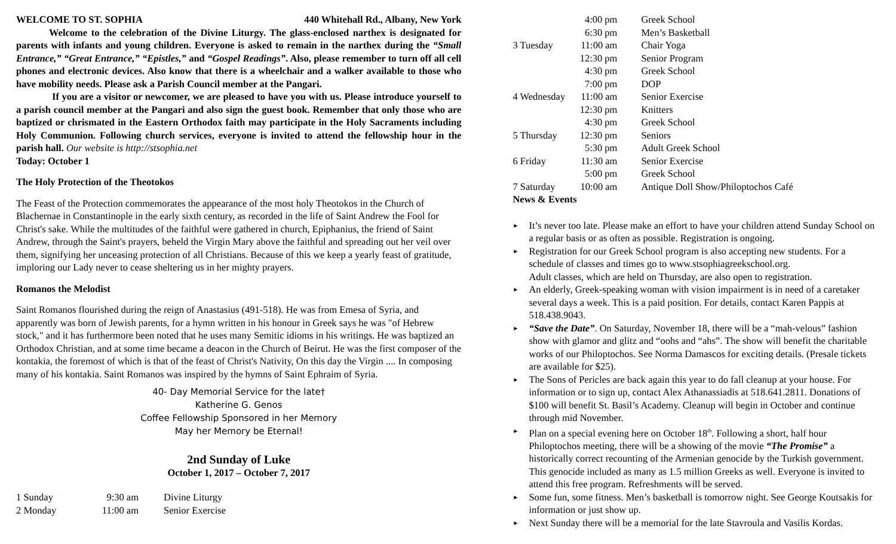WELCOME TO ST. SOPHIA 440 Whitehall Rd., Albany, New York
Welcome to the celebration of the Divine Liturgy. The glass-enclosed narthex is designated for parents with infants and young children. Everyone is asked to remain in the narthex during the “Small Entrance,” “Great Entrance,” “Epistles,” and “Gospel Readings”. Also, please remember to turn off all cell phones and electronic devices. Also know that there is a wheelchair and a walker available to those who have mobility needs. Please ask a Parish Council member at the Pangari.
If you are a visitor or newcomer, we are pleased to have you with us. Please introduce yourself to a parish council member at the Pangari and also sign the guest book. Remember that only those who are baptized or chrismated in the Eastern Orthodox faith may participate in the Holy Sacraments including Holy Communion. Following church services, everyone is invited to attend the fellowship hour in the parish hall. Our website is http://stsophia.net
Today: October 1
The Holy Protection of the Theotokos
The Feast of the Protection commemorates the appearance of the most holy Theotokos in the Church of Blachernae in Constantinople in the early sixth century, as recorded in the life of Saint Andrew the Fool for Christ's sake. While the multitudes of the faithful were gathered in church, Epiphanius, the friend of Saint Andrew, through the Saint's prayers, beheld the Virgin Mary above the faithful and spreading out her veil over them, signifying her unceasing protection of all Christians. Because of this we keep a yearly feast of gratitude, imploring our Lady never to cease sheltering us in her mighty prayers.
Romanos the Melodist
Saint Romanos flourished during the reign of Anastasius (491-518). He was from Emesa of Syria, and apparently was born of Jewish parents, for a hymn written in his honour in Greek says he was "of Hebrew stock," and it has furthermore been noted that he uses many Semitic idioms in his writings. He was baptized an Orthodox Christian, and at some time became a deacon in the Church of Beirut. He was the first composer of the kontakia, the foremost of which is that of the feast of Christ's Nativity, On this day the Virgin .... In composing many of his kontakia. Saint Romanos was inspired by the hymns of Saint Ephraim of Syria.
40- Day Memorial Service for the late†
Katherine G. Genos
Coffee Fellowship Sponsored in her Memory
May her Memory be Eternal!
2nd Sunday of Luke
October 1, 2017 – October 7, 2017
| 1 Sunday | 9:30 am | Divine Liturgy |
| 2 Monday | 11:00 am | Senior Exercise |
| | 4:00 pm | Greek School |
| | 6:30 pm | Men’s Basketball |
| 3 Tuesday | 11:00 am | Chair Yoga |
| | 12:30 pm | Senior Program |
| | 4:30 pm | Greek School |
| | 7:00 pm | DOP |
| 4 Wednesday | 11:00 am | Senior Exercise |
| | 12:30 pm | Knitters |
| | 4:30 pm | Greek School |
| 5 Thursday | 12:30 pm | Seniors |
| | 5:30 pm | Adult Greek School |
| 6 Friday | 11:30 am | Senior Exercise |
| | 5:00 pm | Greek School |
| 7 Saturday | 10:00 am | Antique Doll Show/Philoptochos Café |
News & Events
► It’s never too late. Please make an effort to have your children attend Sunday School on a regular basis or as often as possible. Registration is ongoing.
► Registration for our Greek School program is also accepting new students. For a schedule of classes and times go to www.stsophiagreekschool.org.
Adult classes, which are held on Thursday, are also open to registration.
► An elderly, Greek-speaking woman with vision impairment is in need of a caretaker several days a week. This is a paid position. For details, contact Karen Pappis at 518.438.9043.
► “Save the Date”. On Saturday, November 18, there will be a “mah-velous” fashion show with glamor and glitz and “oohs and “ahs”. The show will benefit the charitable works of our Philoptochos. See Norma Damascos for exciting details. (Presale tickets are available for $25).
► The Sons of Pericles are back again this year to do fall cleanup at your house. For information or to sign up, contact Alex Athanassiadis at 518.641.2811. Donations of $100 will benefit St. Basil’s Academy. Cleanup will begin in October and continue through mid November.
► Plan on a special evening here on October 18<sup>th</sup>. Following a short, half hour Philoptochos meeting, there will be a showing of the movie “The Promise” a historically correct recounting of the Armenian genocide by the Turkish government. This genocide included as many as 1.5 million Greeks as well. Everyone is invited to attend this free program. Refreshments will be served.
► Some fun, some fitness. Men’s basketball is tomorrow night. See George Koutsakis for information or just show up.
► Next Sunday there will be a memorial for the late Stavroula and Vasilis Kordas.